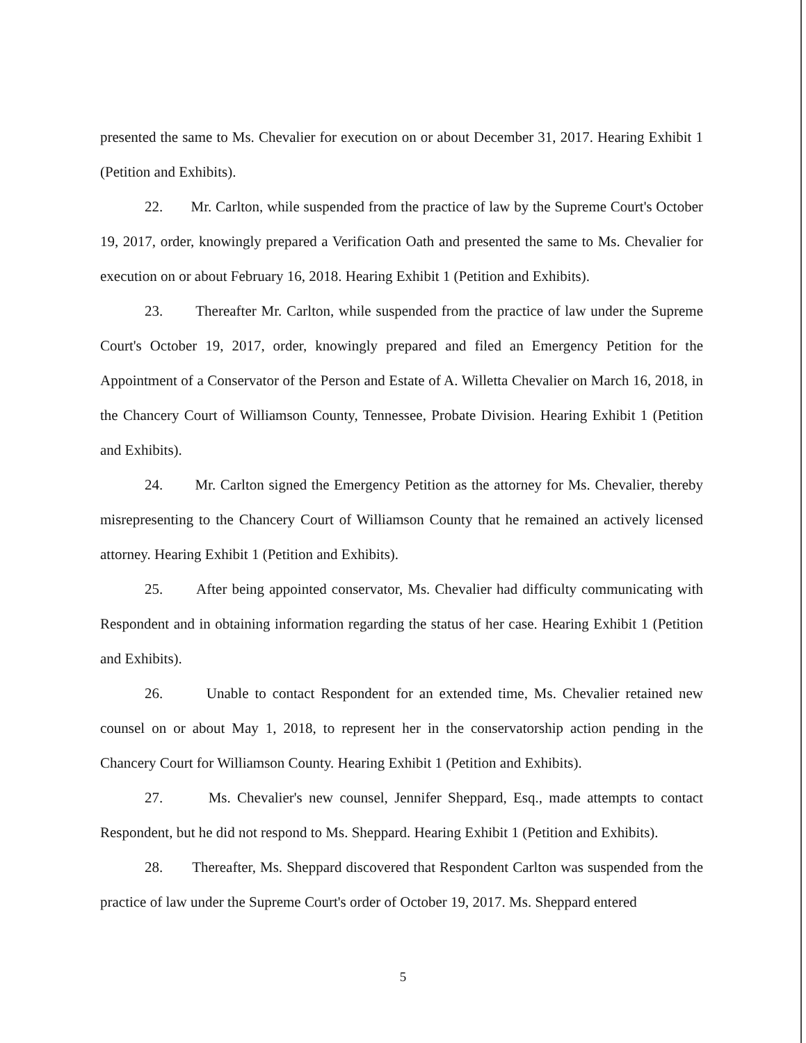presented the same to Ms. Chevalier for execution on or about December 31, 2017. Hearing Exhibit 1 (Petition and Exhibits).
22. Mr. Carlton, while suspended from the practice of law by the Supreme Court's October 19, 2017, order, knowingly prepared a Verification Oath and presented the same to Ms. Chevalier for execution on or about February 16, 2018. Hearing Exhibit 1 (Petition and Exhibits).
23. Thereafter Mr. Carlton, while suspended from the practice of law under the Supreme Court's October 19, 2017, order, knowingly prepared and filed an Emergency Petition for the Appointment of a Conservator of the Person and Estate of A. Willetta Chevalier on March 16, 2018, in the Chancery Court of Williamson County, Tennessee, Probate Division. Hearing Exhibit 1 (Petition and Exhibits).
24. Mr. Carlton signed the Emergency Petition as the attorney for Ms. Chevalier, thereby misrepresenting to the Chancery Court of Williamson County that he remained an actively licensed attorney. Hearing Exhibit 1 (Petition and Exhibits).
25. After being appointed conservator, Ms. Chevalier had difficulty communicating with Respondent and in obtaining information regarding the status of her case. Hearing Exhibit 1 (Petition and Exhibits).
26. Unable to contact Respondent for an extended time, Ms. Chevalier retained new counsel on or about May 1, 2018, to represent her in the conservatorship action pending in the Chancery Court for Williamson County. Hearing Exhibit 1 (Petition and Exhibits).
27. Ms. Chevalier's new counsel, Jennifer Sheppard, Esq., made attempts to contact Respondent, but he did not respond to Ms. Sheppard. Hearing Exhibit 1 (Petition and Exhibits).
28. Thereafter, Ms. Sheppard discovered that Respondent Carlton was suspended from the practice of law under the Supreme Court's order of October 19, 2017. Ms. Sheppard entered
5